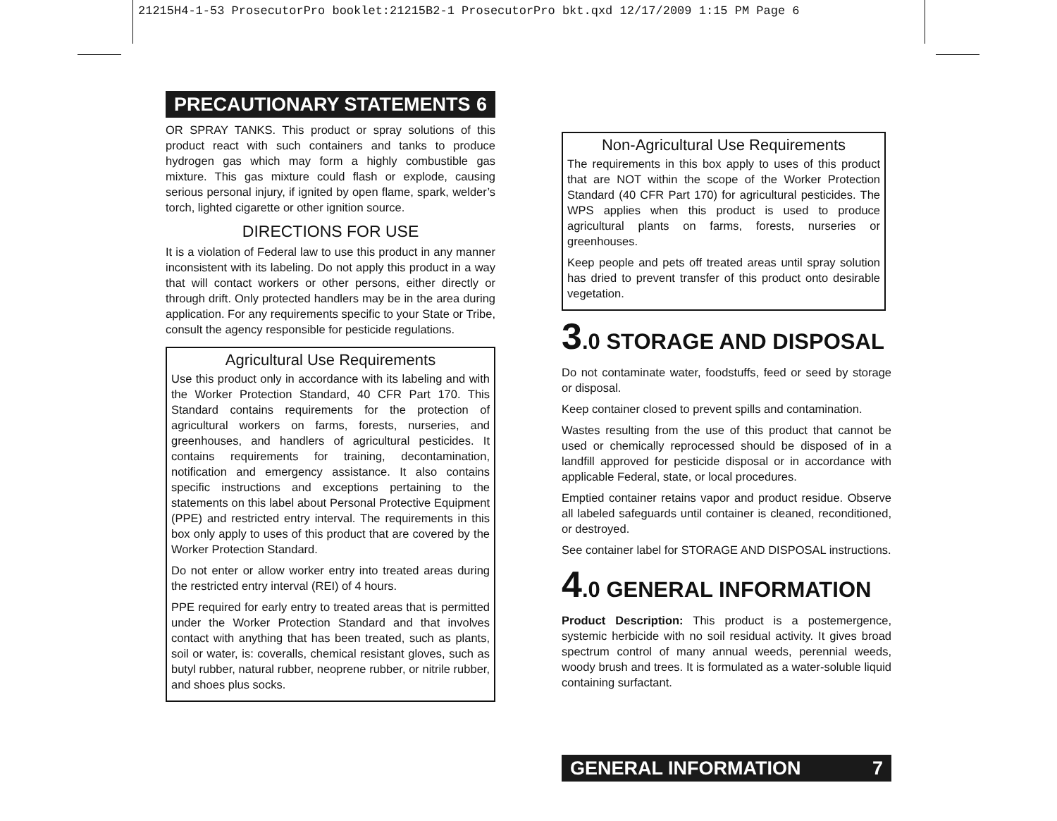21215H4-1-53 ProsecutorPro booklet:21215B2-1 ProsecutorPro bkt.qxd 12/17/2009 1:15 PM Page 6
PRECAUTIONARY STATEMENTS 6
OR SPRAY TANKS. This product or spray solutions of this product react with such containers and tanks to produce hydrogen gas which may form a highly combustible gas mixture. This gas mixture could flash or explode, causing serious personal injury, if ignited by open flame, spark, welder’s torch, lighted cigarette or other ignition source.
DIRECTIONS FOR USE
It is a violation of Federal law to use this product in any manner inconsistent with its labeling. Do not apply this product in a way that will contact workers or other persons, either directly or through drift. Only protected handlers may be in the area during application. For any requirements specific to your State or Tribe, consult the agency responsible for pesticide regulations.
Agricultural Use Requirements
Use this product only in accordance with its labeling and with the Worker Protection Standard, 40 CFR Part 170. This Standard contains requirements for the protection of agricultural workers on farms, forests, nurseries, and greenhouses, and handlers of agricultural pesticides. It contains requirements for training, decontamination, notification and emergency assistance. It also contains specific instructions and exceptions pertaining to the statements on this label about Personal Protective Equipment (PPE) and restricted entry interval. The requirements in this box only apply to uses of this product that are covered by the Worker Protection Standard.
Do not enter or allow worker entry into treated areas during the restricted entry interval (REI) of 4 hours.
PPE required for early entry to treated areas that is permitted under the Worker Protection Standard and that involves contact with anything that has been treated, such as plants, soil or water, is: coveralls, chemical resistant gloves, such as butyl rubber, natural rubber, neoprene rubber, or nitrile rubber, and shoes plus socks.
Non-Agricultural Use Requirements
The requirements in this box apply to uses of this product that are NOT within the scope of the Worker Protection Standard (40 CFR Part 170) for agricultural pesticides. The WPS applies when this product is used to produce agricultural plants on farms, forests, nurseries or greenhouses.
Keep people and pets off treated areas until spray solution has dried to prevent transfer of this product onto desirable vegetation.
3.0 STORAGE AND DISPOSAL
Do not contaminate water, foodstuffs, feed or seed by storage or disposal.
Keep container closed to prevent spills and contamination.
Wastes resulting from the use of this product that cannot be used or chemically reprocessed should be disposed of in a landfill approved for pesticide disposal or in accordance with applicable Federal, state, or local procedures.
Emptied container retains vapor and product residue. Observe all labeled safeguards until container is cleaned, reconditioned, or destroyed.
See container label for STORAGE AND DISPOSAL instructions.
4.0 GENERAL INFORMATION
Product Description: This product is a postemergence, systemic herbicide with no soil residual activity. It gives broad spectrum control of many annual weeds, perennial weeds, woody brush and trees. It is formulated as a water-soluble liquid containing surfactant.
GENERAL INFORMATION 7